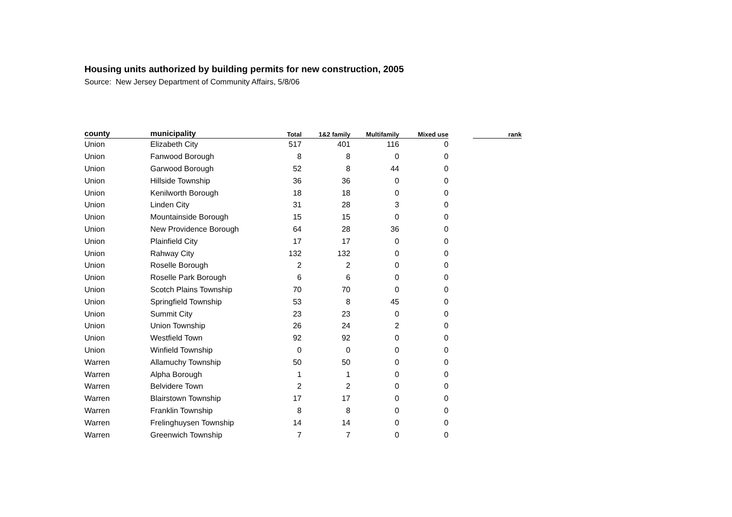Housing units authorized by building permits for new construction, 2005
Source: New Jersey Department of Community Affairs, 5/8/06
| county | municipality | Total | 1&2 family | Multifamily | Mixed use | | rank |
| --- | --- | --- | --- | --- | --- | --- | --- |
| Union | Elizabeth City | 517 | 401 | 116 | 0 | | |
| Union | Fanwood Borough | 8 | 8 | 0 | 0 | | |
| Union | Garwood Borough | 52 | 8 | 44 | 0 | | |
| Union | Hillside Township | 36 | 36 | 0 | 0 | | |
| Union | Kenilworth Borough | 18 | 18 | 0 | 0 | | |
| Union | Linden City | 31 | 28 | 3 | 0 | | |
| Union | Mountainside Borough | 15 | 15 | 0 | 0 | | |
| Union | New Providence Borough | 64 | 28 | 36 | 0 | | |
| Union | Plainfield City | 17 | 17 | 0 | 0 | | |
| Union | Rahway City | 132 | 132 | 0 | 0 | | |
| Union | Roselle Borough | 2 | 2 | 0 | 0 | | |
| Union | Roselle Park Borough | 6 | 6 | 0 | 0 | | |
| Union | Scotch Plains Township | 70 | 70 | 0 | 0 | | |
| Union | Springfield Township | 53 | 8 | 45 | 0 | | |
| Union | Summit City | 23 | 23 | 0 | 0 | | |
| Union | Union Township | 26 | 24 | 2 | 0 | | |
| Union | Westfield Town | 92 | 92 | 0 | 0 | | |
| Union | Winfield Township | 0 | 0 | 0 | 0 | | |
| Warren | Allamuchy Township | 50 | 50 | 0 | 0 | | |
| Warren | Alpha Borough | 1 | 1 | 0 | 0 | | |
| Warren | Belvidere Town | 2 | 2 | 0 | 0 | | |
| Warren | Blairstown Township | 17 | 17 | 0 | 0 | | |
| Warren | Franklin Township | 8 | 8 | 0 | 0 | | |
| Warren | Frelinghuysen Township | 14 | 14 | 0 | 0 | | |
| Warren | Greenwich Township | 7 | 7 | 0 | 0 | | |